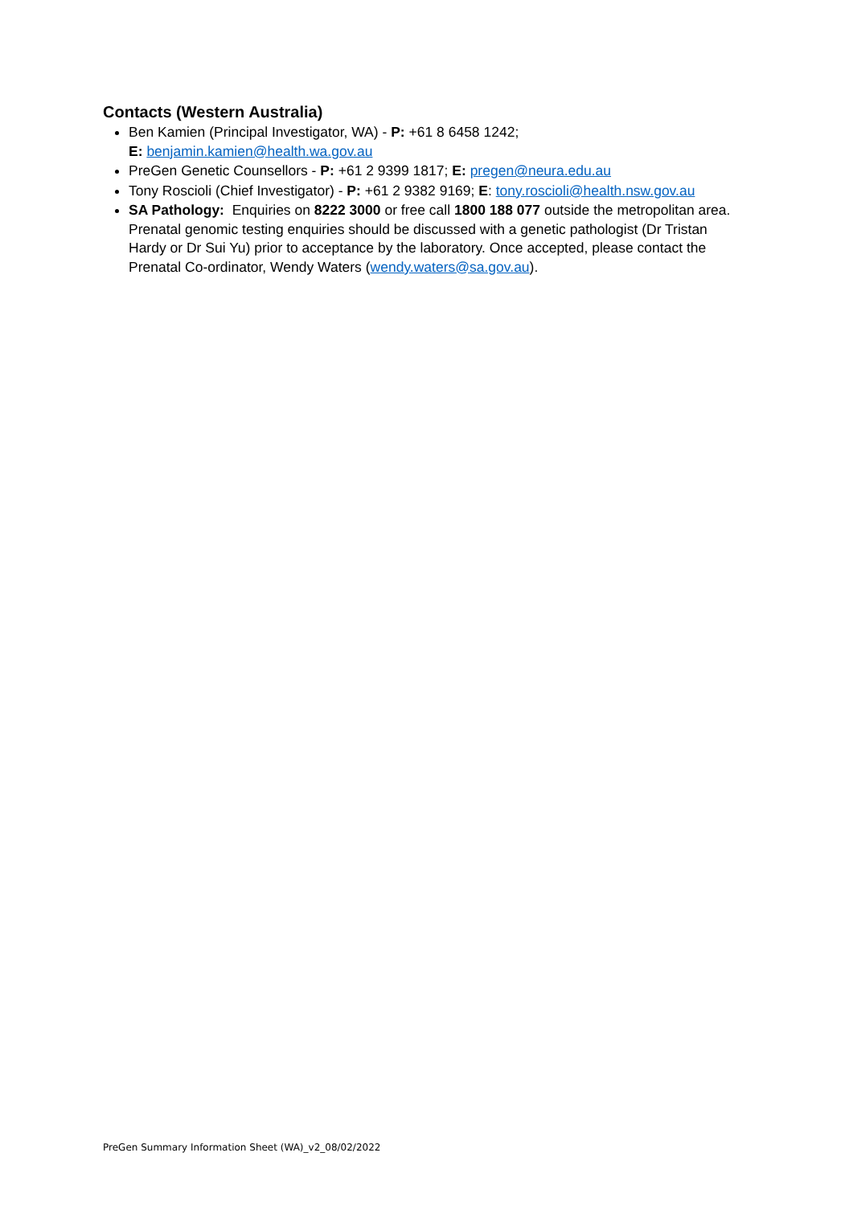Contacts (Western Australia)
Ben Kamien (Principal Investigator, WA) - P: +61 8 6458 1242;
E: benjamin.kamien@health.wa.gov.au
PreGen Genetic Counsellors - P: +61 2 9399 1817; E: pregen@neura.edu.au
Tony Roscioli (Chief Investigator) - P: +61 2 9382 9169; E: tony.roscioli@health.nsw.gov.au
SA Pathology: Enquiries on 8222 3000 or free call 1800 188 077 outside the metropolitan area. Prenatal genomic testing enquiries should be discussed with a genetic pathologist (Dr Tristan Hardy or Dr Sui Yu) prior to acceptance by the laboratory. Once accepted, please contact the Prenatal Co-ordinator, Wendy Waters (wendy.waters@sa.gov.au).
PreGen Summary Information Sheet (WA)_v2_08/02/2022